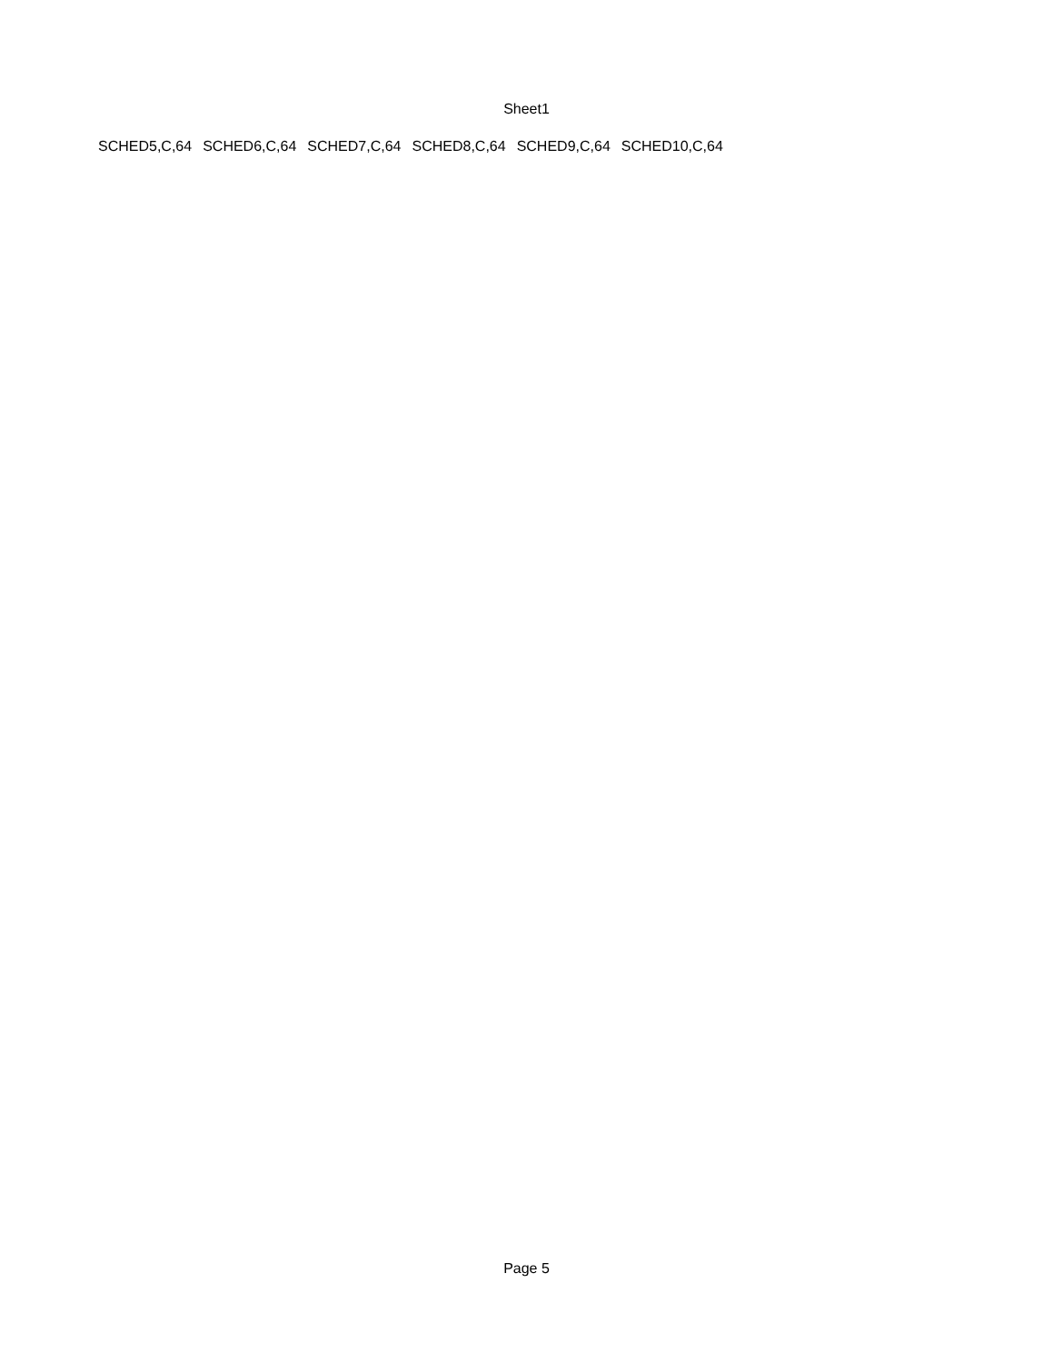Sheet1
| SCHED5,C,64 | SCHED6,C,64 | SCHED7,C,64 | SCHED8,C,64 | SCHED9,C,64 | SCHED10,C,64 |
Page 5